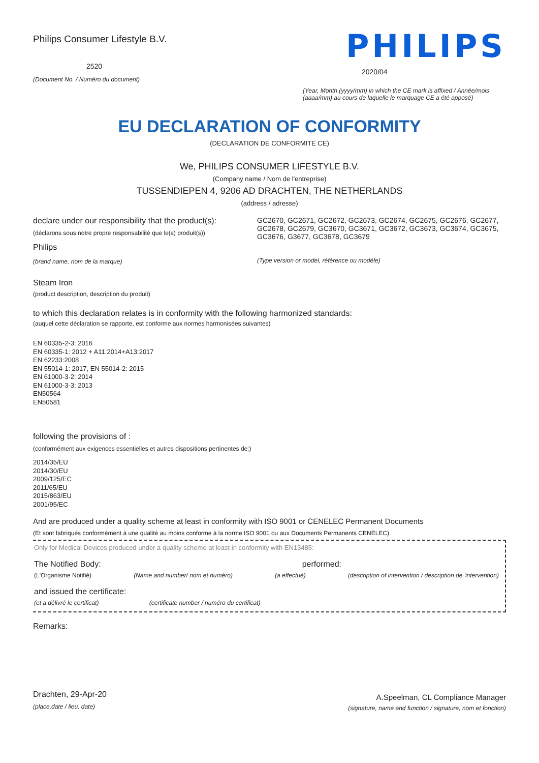Philips Consumer Lifestyle B.V.
2520
(Document No. / Numéro du document)
PHILIPS
2020/04
(Year, Month (yyyy/mm) in which the CE mark is affixed / Année/mois (aaaa/mm) au cours de laquelle le marquage CE a été apposé)
EU DECLARATION OF CONFORMITY
(DECLARATION DE CONFORMITE CE)
We, PHILIPS CONSUMER LIFESTYLE B.V.
(Company name / Nom de l'entreprise)
TUSSENDIEPEN 4, 9206 AD DRACHTEN, THE NETHERLANDS
(address / adresse)
declare under our responsibility that the product(s):
(déclarons sous notre propre responsabilité que le(s) produit(s))
Philips
(brand name, nom de la marque)
GC2670, GC2671, GC2672, GC2673, GC2674, GC2675, GC2676, GC2677, GC2678, GC2679, GC3670, GC3671, GC3672, GC3673, GC3674, GC3675, GC3676, G3677, GC3678, GC3679
(Type version or model, référence ou modèle)
Steam Iron
(product description, description du produit)
to which this declaration relates is in conformity with the following harmonized standards:
(auquel cette déclaration se rapporte, est conforme aux normes harmonisées suivantes)
EN 60335-2-3: 2016
EN 60335-1: 2012 + A11:2014+A13:2017
EN 62233:2008
EN 55014-1: 2017, EN 55014-2: 2015
EN 61000-3-2: 2014
EN 61000-3-3: 2013
EN50564
EN50581
following the provisions of :
(conformément aux exigences essentielles et autres dispositions pertinentes de:)
2014/35/EU
2014/30/EU
2009/125/EC
2011/65/EU
2015/863/EU
2001/95/EC
And are produced under a quality scheme at least in conformity with ISO 9001 or CENELEC Permanent Documents
(Et sont fabriqués conformément à une qualité au moins conforme à la norme ISO 9001 ou aux Documents Permanents CENELEC)
Only for Medical Devices produced under a quality scheme at least in conformity with EN13485:
The Notified Body: performed:
(L'Organisme Notifié) (Name and number/ nom et numéro) (a effectué) (description of intervention / description de 'intervention)
and issued the certificate:
(et a délivré le certificat) (certificate number / numéro du certificat)
Remarks:
Drachten, 29-Apr-20
(place,date / lieu, date)
A.Speelman, CL Compliance Manager
(signature, name and function / signature, nom et fonction)